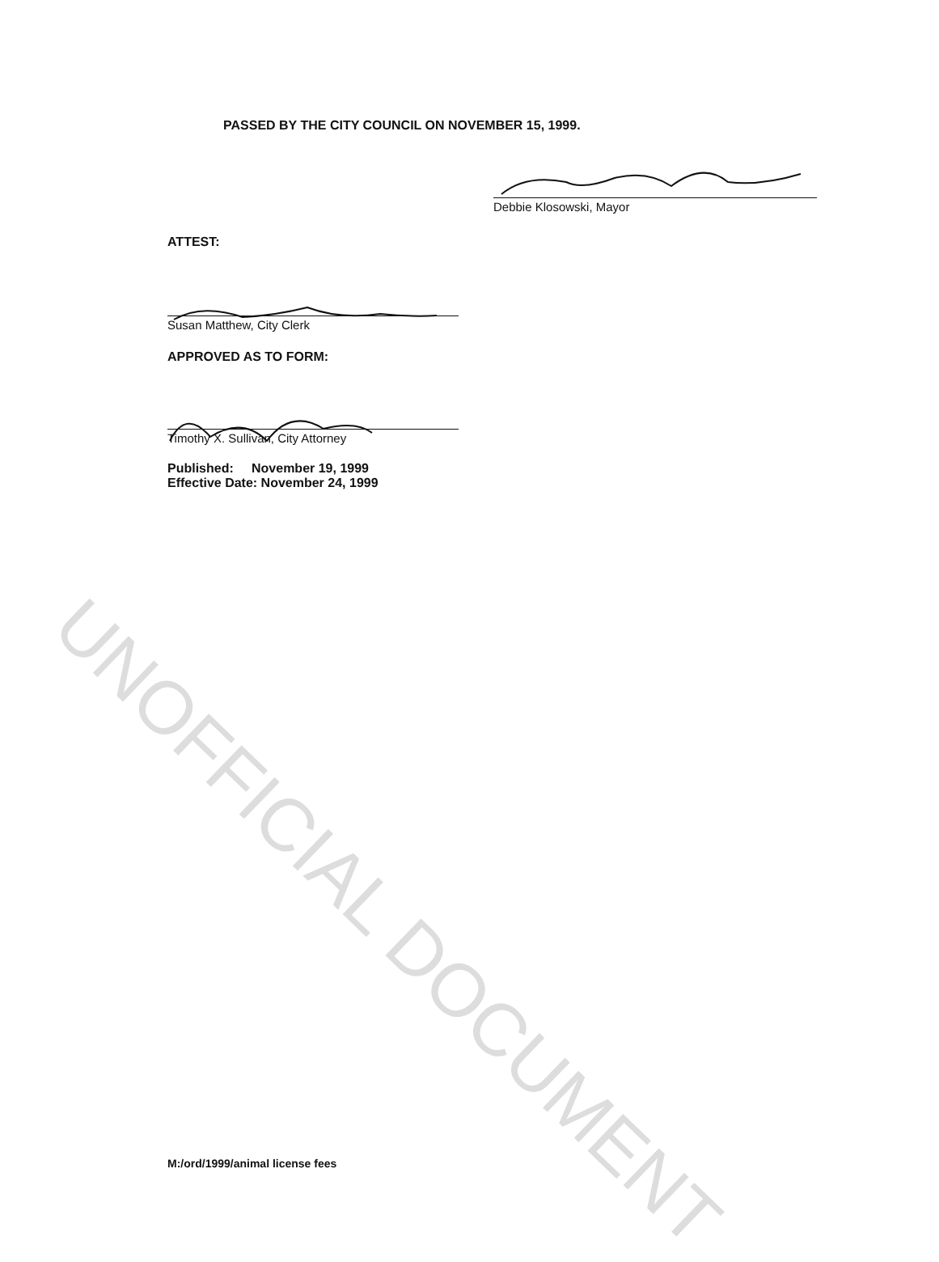PASSED BY THE CITY COUNCIL ON NOVEMBER 15, 1999.
Debbie Klosowski, Mayor
ATTEST:
Susan Matthew, City Clerk
APPROVED AS TO FORM:
Timothy X. Sullivan, City Attorney
Published: November 19, 1999
Effective Date: November 24, 1999
UNOFFICIAL DOCUMENT
M:/ord/1999/animal license fees